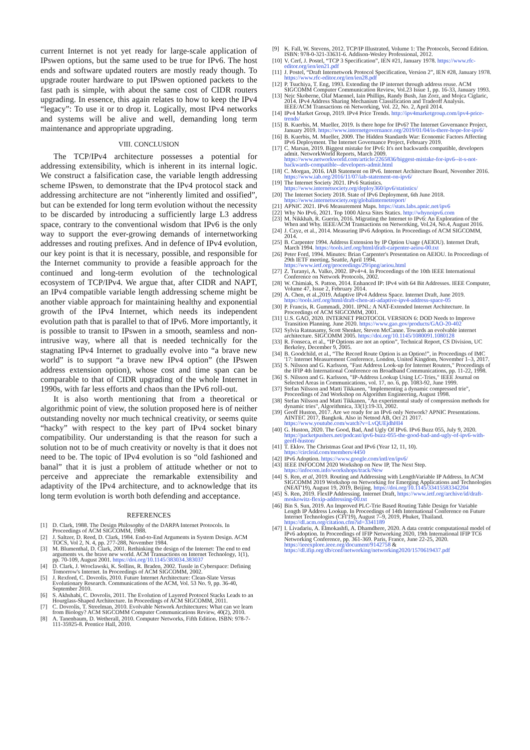current Internet is not yet ready for large-scale application of IPswen options, but the same used to be true for IPv6. The host ends and software updated routers are mostly ready though. To upgrade router hardware to put IPswen optioned packets to the fast path is simple, with about the same cost of CIDR routers upgrading. In essence, this again relates to how to keep the IPv4 “legacy”: To use it or to drop it. Logically, most IPv4 networks and systems will be alive and well, demanding long term maintenance and appropriate upgrading.
VIII. CONCLUSION
The TCP/IPv4 architecture possesses a potential for addressing extensibility, which is inherent in its internal logic. We construct a falsification case, the variable length addressing scheme IPswen, to demonstrate that the IPv4 protocol stack and addressing architecture are not “inherently limited and ossified”, but can be extended for long term evolution without the necessity to be discarded by introducing a sufficiently large L3 address space, contrary to the conventional wisdom that IPv6 is the only way to support the ever-growing demands of internetworking addresses and routing prefixes. And in defence of IPv4 evolution, our key point is that it is necessary, possible, and responsible for the Internet community to provide a feasible approach for the continued and long-term evolution of the technological ecosystem of TCP/IPv4. We argue that, after CIDR and NAPT, an IPv4 compatible variable length addressing scheme might be another viable approach for maintaining healthy and exponential growth of the IPv4 Internet, which needs its independent evolution path that is parallel to that of IPv6. More importantly, it is possible to transit to IPswen in a smooth, seamless and non-intrusive way, where all that is needed technically for the stagnating IPv4 Internet to gradually evolve into “a brave new world” is to support “a brave new IPv4 option” (the IPswen address extension option), whose cost and time span can be comparable to that of CIDR upgrading of the whole Internet in 1990s, with far less efforts and chaos than the IPv6 roll-out.
It is also worth mentioning that from a theoretical or algorithmic point of view, the solution proposed here is of neither outstanding novelty nor much technical creativity, or seems quite “hacky” with respect to the key part of IPv4 socket binary compatibility. Our understanding is that the reason for such a solution not to be of much creativity or novelty is that it does not need to be. The topic of IPv4 evolution is so “old fashioned and banal” that it is just a problem of attitude whether or not to perceive and appreciate the remarkable extensibility and adaptivity of the IPv4 architecture, and to acknowledge that its long term evolution is worth both defending and acceptance.
REFERENCES
[1] D. Clark, 1988. The Design Philosophy of the DARPA Internet Protocols. In Proceedings of ACM SIGCOMM, 1988.
[2] J. Saltzer, D. Reed, D. Clark, 1984. End-to-End Arguments in System Design. ACM TOCS, Vol 2, N. 4, pp. 277-288, November 1984.
[3] M. Blumenthal, D. Clark, 2001. Rethinking the design of the Internet: The end to end arguments vs. the brave new world. ACM Transactions on Internet Technology, 1(1), pp. 70-109, August 2001. https://doi.org/10.1145/383034.383037
[4] D. Clark, J. Wroclawski, K. Sollins, R. Braden, 2002. Tussle in Cyberspace: Defining Tomorrow's Internet. In Proceedings of ACM SIGCOMM, 2002.
[5] J. Rexford, C. Dovrolis, 2010. Future Internet Architecture: Clean-Slate Versus Evolutionary Research. Communications of the ACM, Vol. 53 No. 9, pp. 36-40, September 2010.
[6] S. Akhshabi, C. Dovrolis, 2011. The Evolution of Layered Protocol Stacks Leads to an Hourglass-Shaped Architecture. In Proceedings of ACM SIGCOMM, 2011.
[7] C. Dovrolis, T. Streelman, 2010. Evolvable Network Architectures: What can we learn from Biology? ACM SIGCOMM Computer Communications Review, 40(2), 2010.
[8] A. Tanenbaum, D. Wetherall, 2010. Computer Networks, Fifth Edition. ISBN: 978-7-111-35925-8. Prentice Hall, 2010.
[9] K. Fall, W. Stevens, 2012. TCP/IP Illustrated, Volume 1: The Protocols, Second Edition. ISBN: 978-0-321-33631-6. Addison-Wesley Professional, 2012.
[10] V. Cerf, J. Postel, “TCP 3 Specification”, IEN #21, January 1978. https://www.rfc-editor.org/ien/ien21.pdf
[11] J. Postel, “Draft Internetwork Protocol Specification, Version 2”, IEN #28, January 1978. https://www.rfc-editor.org/ien/ien28.pdf
[12] P. Tsuchiya, T. Eng, 1993. Extending the IP internet through address reuse. ACM SIGCOMM Computer Communication Review, Vol.23 Issue 1, pp. 16-33, January 1993.
[13] Nejc Skoberne, Olaf Maennel, Iain Phillips, Randy Bush, Jan Zorz, and Mojca Ciglaric, 2014. IPv4 Address Sharing Mechanism Classification and Tradeoff Analysis. IEEE/ACM Transactions on Networking, Vol. 22, No. 2, April 2014.
[14] IPv4 Market Group, 2019. IPv4 Price Trends. http://ipv4marketgroup.com/ipv4-price-trends/
[15] B. Kuerbis, M. Mueller, 2019. Is there hope for IPv6? The Internet Governance Project, January 2019. https://www.internetgovernance.org/2019/01/04/is-there-hope-for-ipv6/
[16] B. Kuerbis, M. Mueller, 2009. The Hidden Standards War: Economic Factors Affecting IPv6 Deployment. The Internet Governance Project, February 2019.
[17] C. Marsan, 2019. Biggest mistake for IPv6: It's not backwards compatible, developers admit. NetworkWorld Reports, March 2009. https://www.networkworld.com/article/2265836/biggest-mistake-for-ipv6--it-s-not-backwards-compatible--developers-admit.html
[18] C. Morgan, 2016. IAB Statement on IPv6. Internet Architecture Board, November 2016. https://www.iab.org/2016/11/07/iab-statement-on-ipv6/
[19] The Internet Society 2021. IPv6 Statistics. https://www.internetsociety.org/deploy360/ipv6/statistics/
[20] The Internet Society 2018. State of IPv6 Deployment, 6th June 2018. https://www.internetsociety.org/globalinternetreport/
[21] APNIC 2021. IPv6 Measurement Maps. https://stats.labs.apnic.net/ipv6
[22] Why No IPv6, 2021. Top 1000 Alexa Sites Statics. http://whynoipv6.com
[23] M. Nikkhah, R. Guerin, 2016. Migrating the Internet to IPv6: An Exploration of the When and Why. IEEE/ACM Transactions on Networking, Vol.24, No.4, August 2016.
[24] J. Czyz, et al., 2014. Measuring IPv6 Adoption. In Proceedings of ACM SIGCOMM, 2014.
[25] B. Carpenter 1994. Address Extension by IP Option Usage (AEIOU). Internet Draft, March 1994. https://tools.ietf.org/html/draft-carpenter-aeiou-00.txt
[26] Peter Ford, 1994. Minutes: Brian Carpenter's Presentation on AEIOU. In Proceedings of 29th IETF meeting, Seattle, April 1994. https://www.ietf.org/proceedings/29/ipng/aeiou.html
[27] Z. Turanyi, A. Valko, 2002. IPv4+4. In Proceedings of the 10th IEEE International Conference on Network Protocols, 2002.
[28] W. Chimiak, S. Patton, 2014. Enhanced IP: IPv4 with 64 Bit Addresses. IEEE Computer, Volume 47, Issue 2, February 2014.
[29] A. Chen, et al.,2019. Adaptive IPv4 Address Space. Internet Draft, June 2019. https://tools.ietf.org/html/draft-chen-ati-adaptive-ipv4-address-space-05
[30] P. Francis, R. Gummadi, 2001. IPNL: A NAT-Extended Internet Architecture. In Proceedings of ACM SIGCOMM, 2001.
[31] U.S. GAO, 2020. INTERNET PROTOCOL VERSION 6: DOD Needs to Improve Transition Planning. June 2020. https://www.gao.gov/products/GAO-20-402
[32] Sylvia Ratnasamy, Scott Shenker, Steven McCanne. Towards an evolvable internet architecture. SIGCOMM 2005. https://doi.org/10.1145/1080091.1080128
[33] R. Fonseca, et al., “IP Options are not an option”, Technical Report, CS Division, UC Berkeley, December 9, 2005.
[34] B. Goodchild, et al., “The Record Route Option is an Option!”, in Proceedings of IMC '17: Internet Measurement Conference, London, United Kingdom, November 1–3, 2017.
[35] S. Nilsson and G. Karlsson, "Fast Address Look-up for Internet Routers," Proceedings of the IFIP 4th International Conference on Broadband Communications, pp. 11-22, 1998.
[36] S. Nilsson and G. Karlsson, "IP-Address Lookup Using LC-Tries," IEEE Journal on Selected Areas in Communications, vol. 17, no. 6, pp. 1083-92, June 1999.
[37] Stefan Nilsson and Matti Tikkanen, "Implementing a dynamic compressed trie", Proceedings of 2nd Workshop on Algorithm Engineering, August 1998.
[38] Stefan Nilsson and Matti Tikkanen, "An experimental study of compression methods for dynamic tries", Algorithmica, 33(1):19-33, 2002.
[39] Geoff Huston, 2017. Are we ready for an IPv6 only Network? APNIC Presentations. AINTEC 2017, Bangkok. Also in Netnod AB, Oct 21 2017. https://www.youtube.com/watch?v=LvQUEjdhHI4
[40] G. Huston, 2020. The Good, Bad, And Ugly Of IPv6. IPv6 Buzz 055, July 9, 2020. https://packetpushers.net/podcast/ipv6-buzz-055-the-good-bad-and-ugly-of-ipv6-with-geoff-huston/
[41] T. Eklov. The Christmas Goat and IPv6 (Year 12, 11, 10). https://circleid.com/members/4450
[42] IPv6 Adoption. https://www.google.com/intl/en/ipv6/
[43] IEEE INFOCOM 2020 Workshop on New IP, The Next Step. https://infocom.info/workshops/track/New
[44] S. Ren, et al, 2019. Routing and Addressing with LengthVariable IP Address. In ACM SIGCOMM 2019 Workshop on Networking for Emerging Applications and Technologies (NEAT'19), August 19, 2019, Beijing. https://doi.org/10.1145/33415583342204
[45] S. Ren, 2019. FlexIP Addressing. Internet Draft, https://www.ietf.org/archive/id/draft-moskowitz-flexip-addressing-00.txt
[46] Bin S. Sun, 2019. An Improved PLC-Trie Based Routing Table Design for Variable Length IP Address Lookup. In Proceedings of 14th International Conference on Future Internet Technologies (CFI'19), August 7–9, 2019, Phuket, Thailand. https://dl.acm.org/citation.cfm?id=3341189
[47] I. Livadariu, A. Elmokashfi, A. Dhamdhere, 2020. A data centric computational model of IPv6 adoption. In Proceedings of IFIP Networking 2020, 19th International IFIP TC6 Networking Conference, pp. 361-369. Paris, France, June 22-25, 2020. https://ieeexplore.ieee.org/document/9142758 & https://dl.ifip.org/db/conf/networking/networking2020/1570619437.pdf